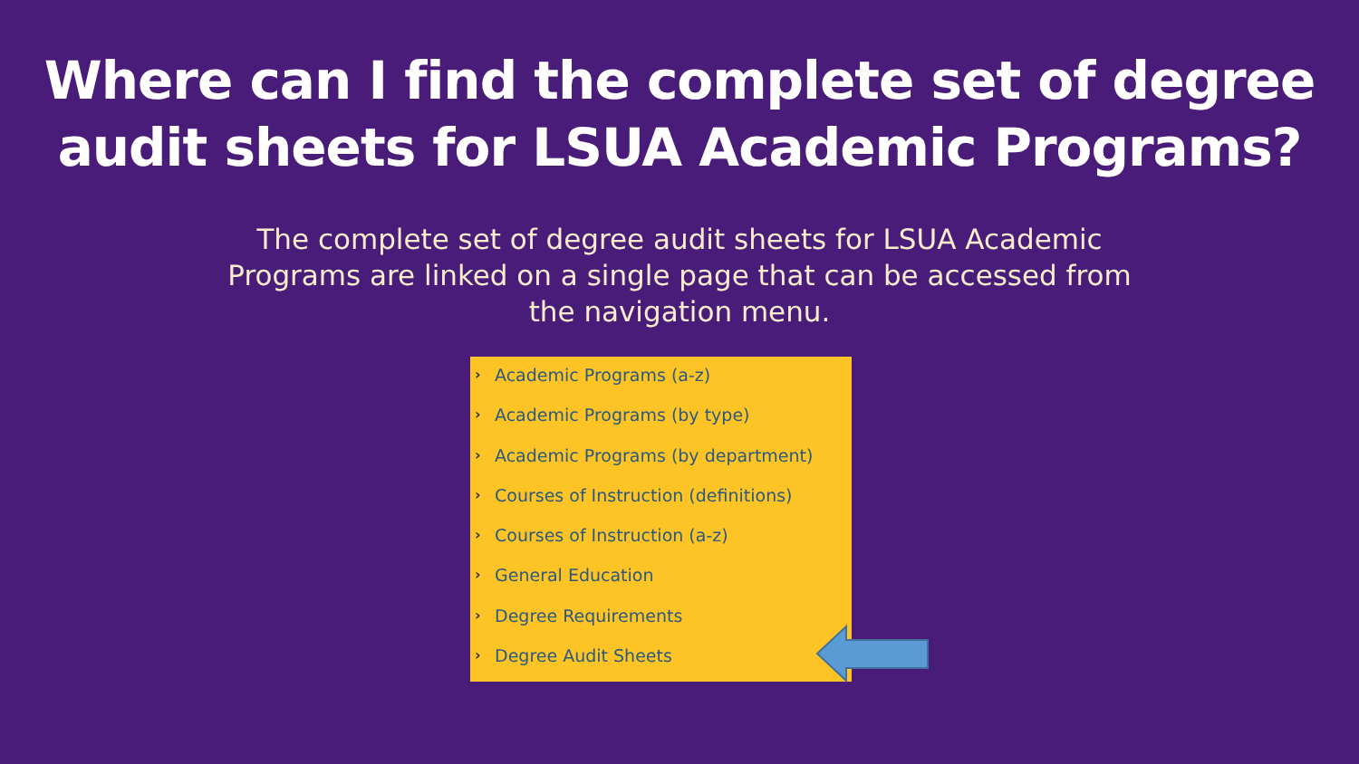Where can I find the complete set of degree
audit sheets for LSUA Academic Programs?
The complete set of degree audit sheets for LSUA Academic Programs are linked on a single page that can be accessed from the navigation menu.
› Academic Programs (a-z)
› Academic Programs (by type)
› Academic Programs (by department)
› Courses of Instruction (definitions)
› Courses of Instruction (a-z)
› General Education
› Degree Requirements
› Degree Audit Sheets